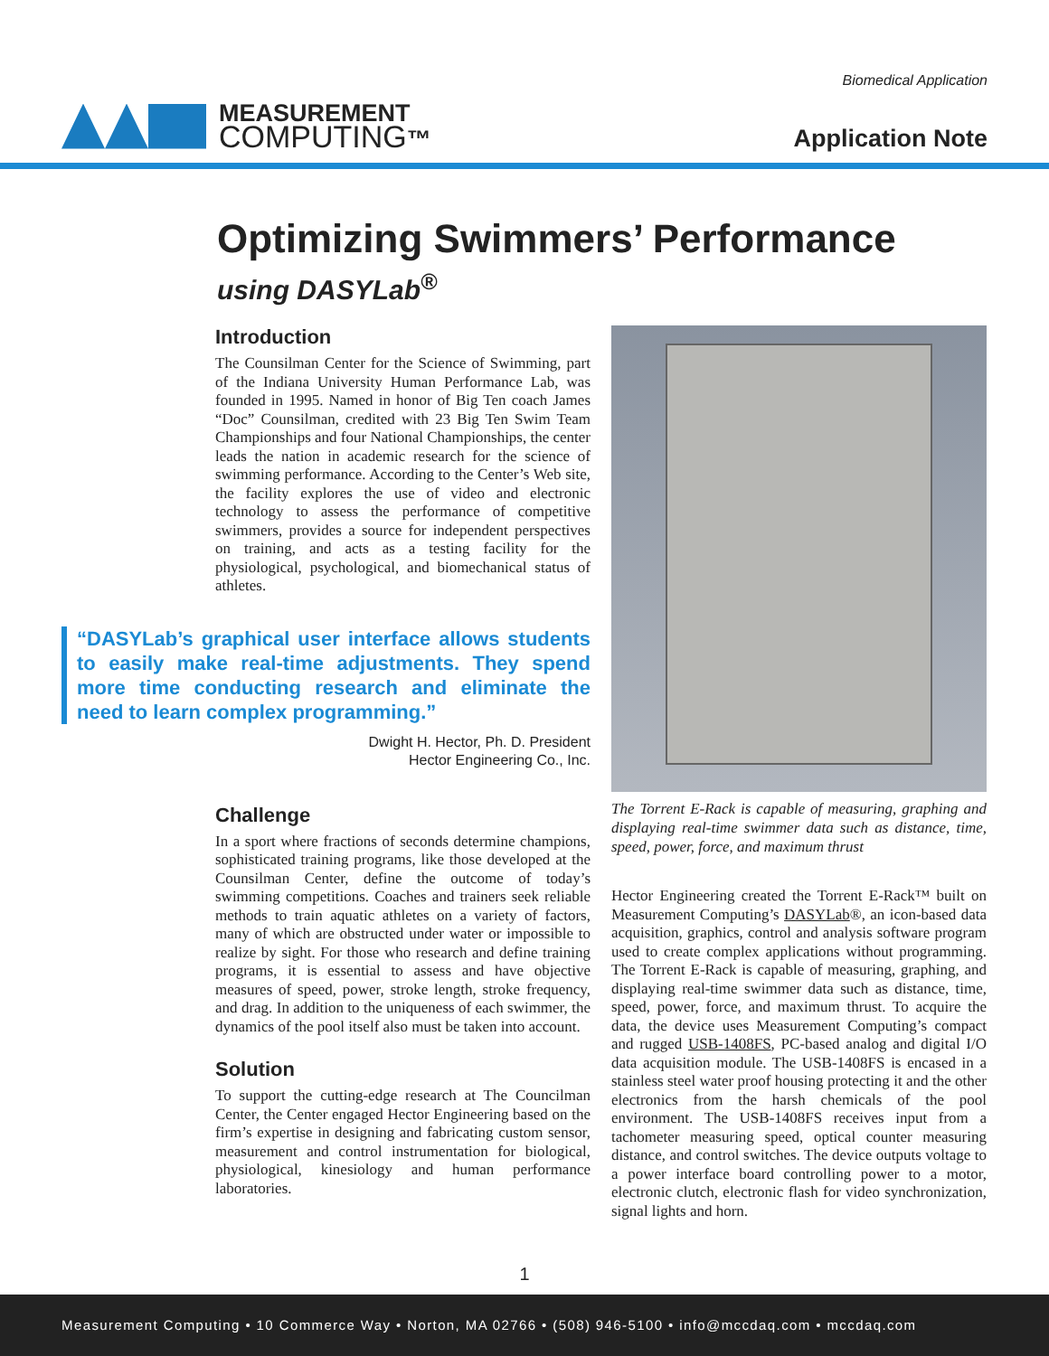Biomedical Application
MEASUREMENT
COMPUTING™
Application Note
Optimizing Swimmers’ Performance
using DASYLab<sup>®</sup>
Introduction
The Counsilman Center for the Science of Swimming, part of the Indiana University Human Performance Lab, was founded in 1995. Named in honor of Big Ten coach James “Doc” Counsilman, credited with 23 Big Ten Swim Team Championships and four National Championships, the center leads the nation in academic research for the science of swimming performance. According to the Center’s Web site, the facility explores the use of video and electronic technology to assess the performance of competitive swimmers, provides a source for independent perspectives on training, and acts as a testing facility for the physiological, psychological, and biomechanical status of athletes.
“DASYLab’s graphical user interface allows students to easily make real-time adjustments. They spend more time conducting research and eliminate the need to learn complex programming.”
Dwight H. Hector, Ph. D. President
Hector Engineering Co., Inc.
Challenge
In a sport where fractions of seconds determine champions, sophisticated training programs, like those developed at the Counsilman Center, define the outcome of today’s swimming competitions. Coaches and trainers seek reliable methods to train aquatic athletes on a variety of factors, many of which are obstructed under water or impossible to realize by sight. For those who research and define training programs, it is essential to assess and have objective measures of speed, power, stroke length, stroke frequency, and drag. In addition to the uniqueness of each swimmer, the dynamics of the pool itself also must be taken into account.
Solution
To support the cutting-edge research at The Councilman Center, the Center engaged Hector Engineering based on the firm’s expertise in designing and fabricating custom sensor, measurement and control instrumentation for biological, physiological, kinesiology and human performance laboratories.
The Torrent E-Rack is capable of measuring, graphing and displaying real-time swimmer data such as distance, time, speed, power, force, and maximum thrust
Hector Engineering created the Torrent E-Rack™ built on Measurement Computing’s DASYLab®, an icon-based data acquisition, graphics, control and analysis software program used to create complex applications without programming. The Torrent E-Rack is capable of measuring, graphing, and displaying real-time swimmer data such as distance, time, speed, power, force, and maximum thrust. To acquire the data, the device uses Measurement Computing’s compact and rugged USB-1408FS, PC-based analog and digital I/O data acquisition module. The USB-1408FS is encased in a stainless steel water proof housing protecting it and the other electronics from the harsh chemicals of the pool environment. The USB-1408FS receives input from a tachometer measuring speed, optical counter measuring distance, and control switches. The device outputs voltage to a power interface board controlling power to a motor, electronic clutch, electronic flash for video synchronization, signal lights and horn.
1
Measurement Computing • 10 Commerce Way • Norton, MA 02766 • (508) 946-5100 • info@mccdaq.com • mccdaq.com